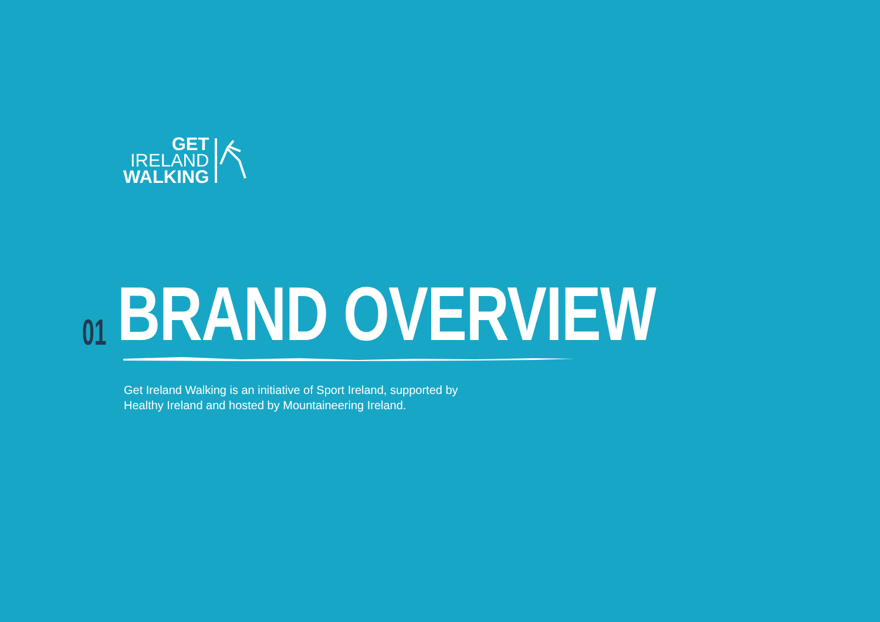GET
IRELAND
WALKING
01
BRAND OVERVIEW
Get Ireland Walking is an initiative of Sport Ireland, supported by
Healthy Ireland and hosted by Mountaineering Ireland.